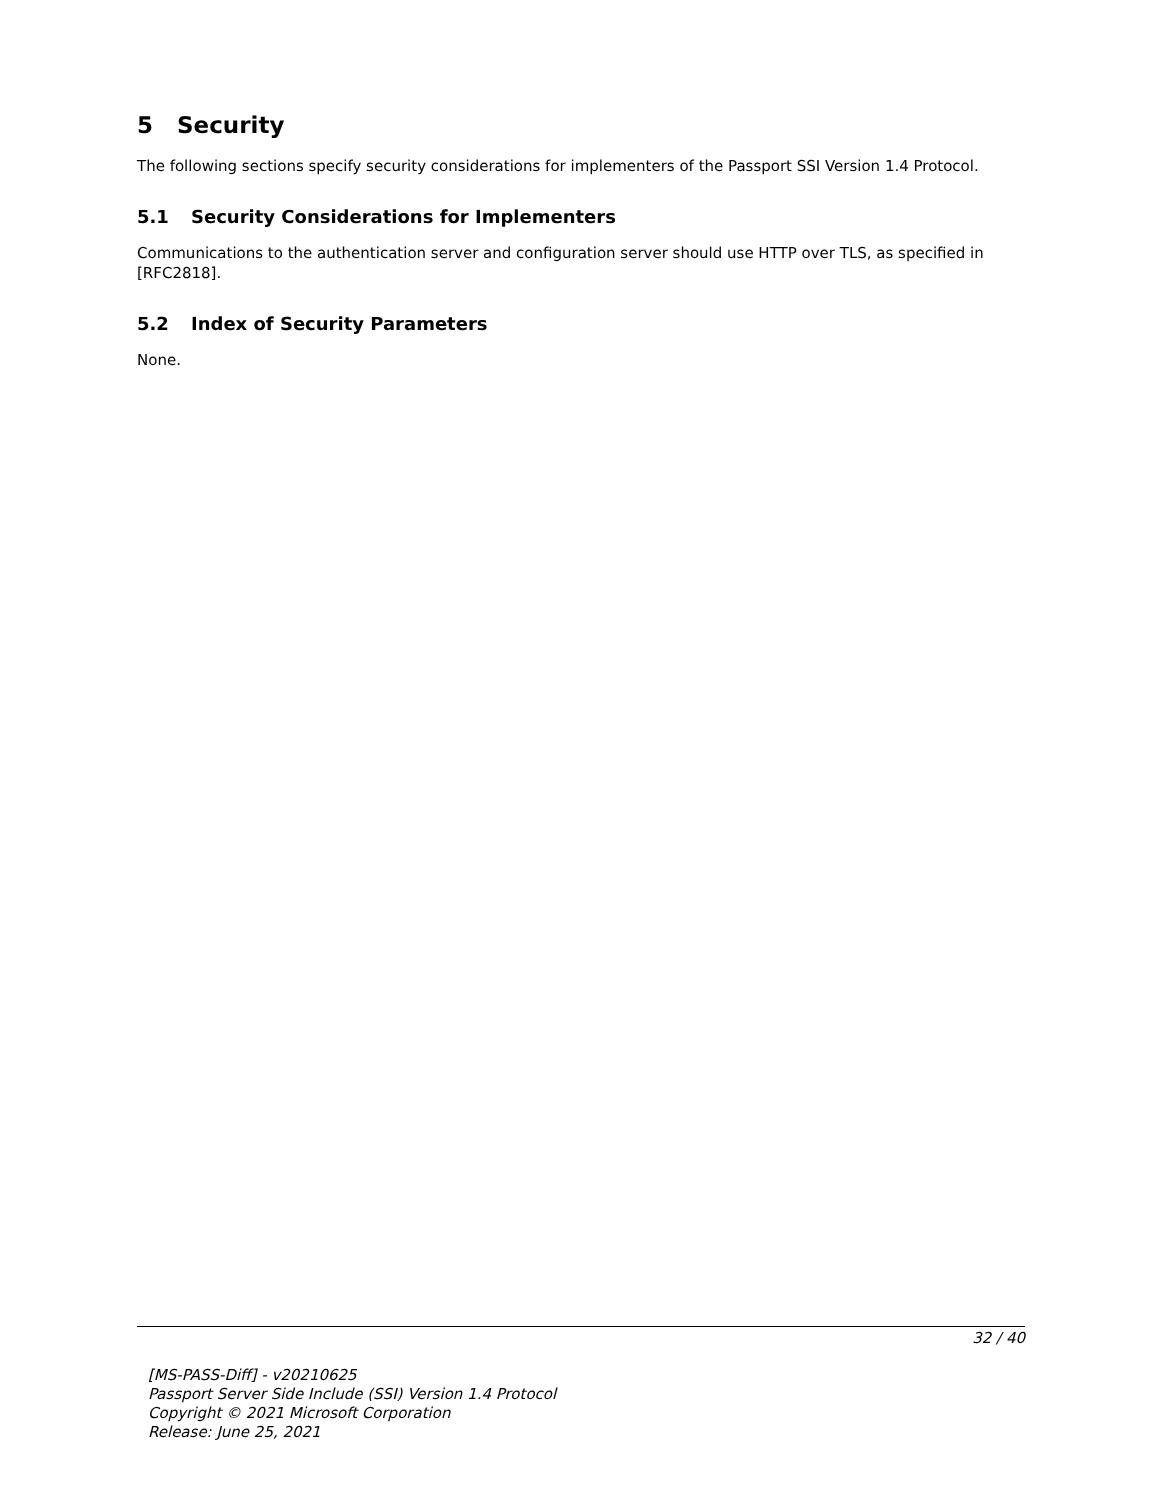5 Security
The following sections specify security considerations for implementers of the Passport SSI Version 1.4 Protocol.
5.1 Security Considerations for Implementers
Communications to the authentication server and configuration server should use HTTP over TLS, as specified in [RFC2818].
5.2 Index of Security Parameters
None.
32 / 40
[MS-PASS-Diff] - v20210625
Passport Server Side Include (SSI) Version 1.4 Protocol
Copyright © 2021 Microsoft Corporation
Release: June 25, 2021